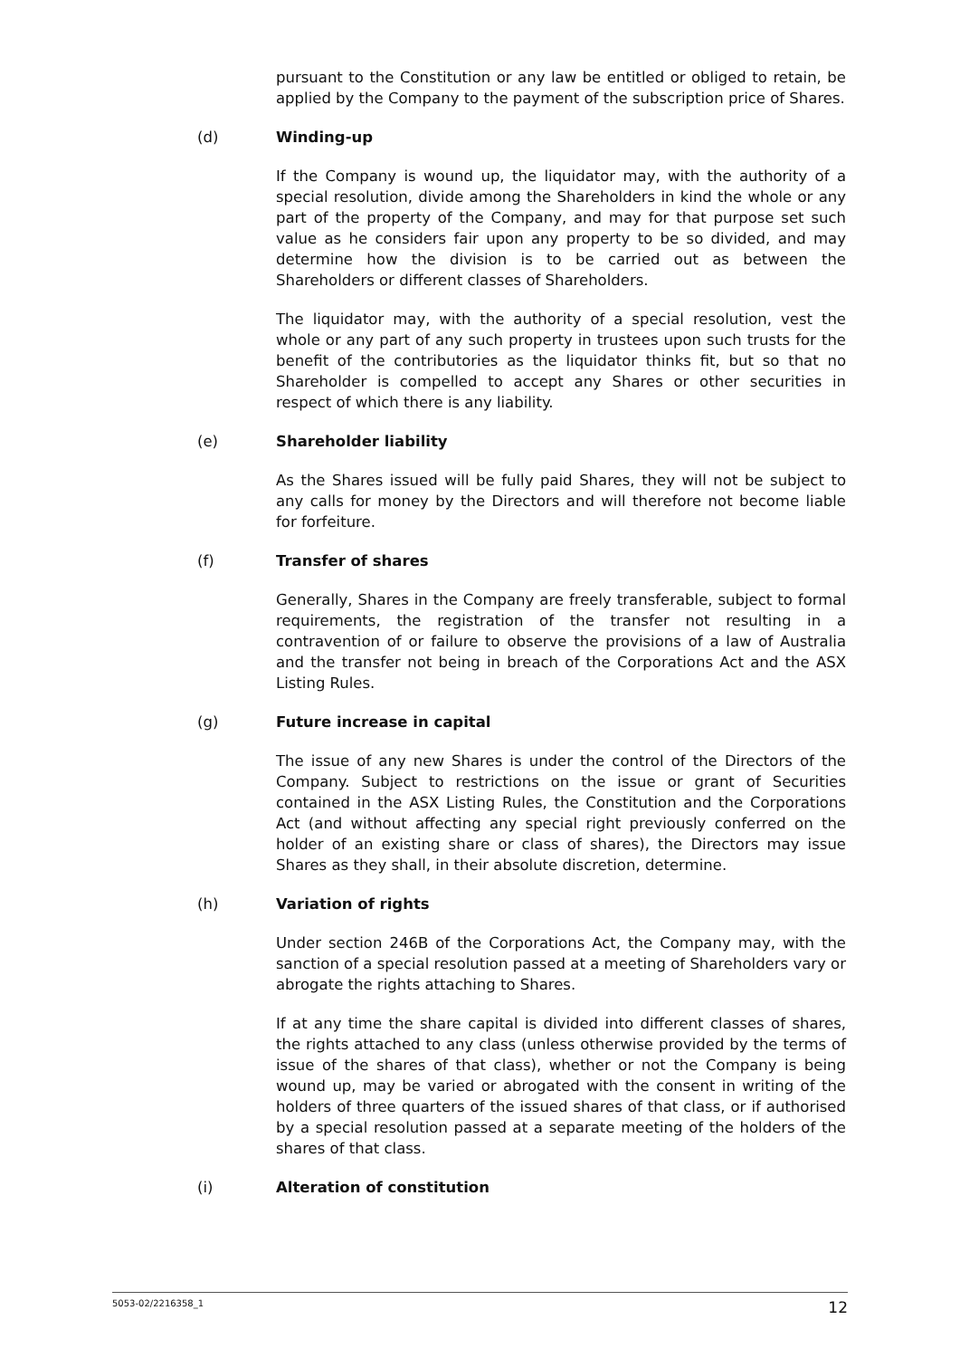pursuant to the Constitution or any law be entitled or obliged to retain, be applied by the Company to the payment of the subscription price of Shares.
(d) Winding-up
If the Company is wound up, the liquidator may, with the authority of a special resolution, divide among the Shareholders in kind the whole or any part of the property of the Company, and may for that purpose set such value as he considers fair upon any property to be so divided, and may determine how the division is to be carried out as between the Shareholders or different classes of Shareholders.
The liquidator may, with the authority of a special resolution, vest the whole or any part of any such property in trustees upon such trusts for the benefit of the contributories as the liquidator thinks fit, but so that no Shareholder is compelled to accept any Shares or other securities in respect of which there is any liability.
(e) Shareholder liability
As the Shares issued will be fully paid Shares, they will not be subject to any calls for money by the Directors and will therefore not become liable for forfeiture.
(f) Transfer of shares
Generally, Shares in the Company are freely transferable, subject to formal requirements, the registration of the transfer not resulting in a contravention of or failure to observe the provisions of a law of Australia and the transfer not being in breach of the Corporations Act and the ASX Listing Rules.
(g) Future increase in capital
The issue of any new Shares is under the control of the Directors of the Company. Subject to restrictions on the issue or grant of Securities contained in the ASX Listing Rules, the Constitution and the Corporations Act (and without affecting any special right previously conferred on the holder of an existing share or class of shares), the Directors may issue Shares as they shall, in their absolute discretion, determine.
(h) Variation of rights
Under section 246B of the Corporations Act, the Company may, with the sanction of a special resolution passed at a meeting of Shareholders vary or abrogate the rights attaching to Shares.
If at any time the share capital is divided into different classes of shares, the rights attached to any class (unless otherwise provided by the terms of issue of the shares of that class), whether or not the Company is being wound up, may be varied or abrogated with the consent in writing of the holders of three quarters of the issued shares of that class, or if authorised by a special resolution passed at a separate meeting of the holders of the shares of that class.
(i) Alteration of constitution
5053-02/2216358_1 12